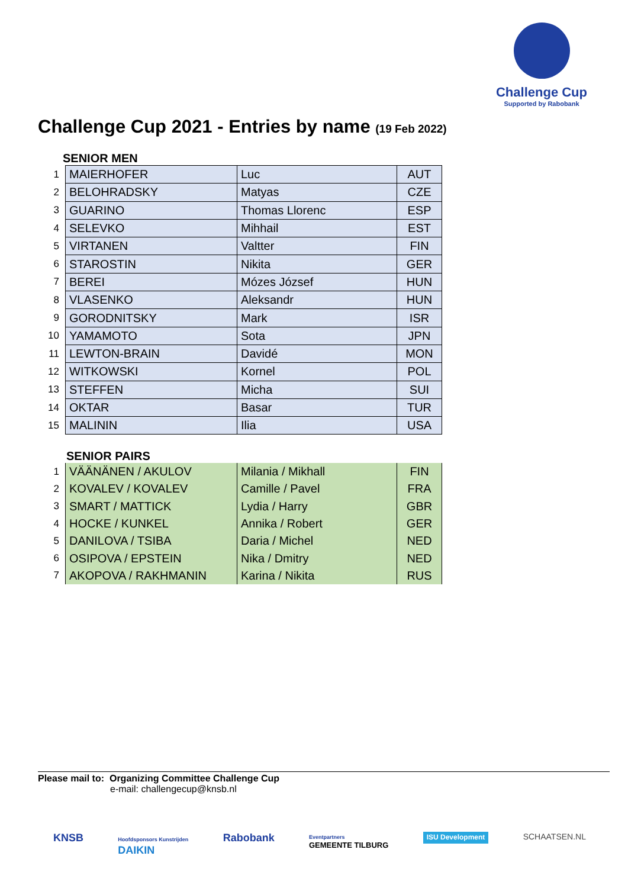Challenge Cup
Supported by Rabobank
Challenge Cup 2021 - Entries by name (19 Feb 2022)
SENIOR MEN
| 1 | MAIERHOFER | Luc | AUT |
| 2 | BELOHRADSKY | Matyas | CZE |
| 3 | GUARINO | Thomas Llorenc | ESP |
| 4 | SELEVKO | Mihhail | EST |
| 5 | VIRTANEN | Valtter | FIN |
| 6 | STAROSTIN | Nikita | GER |
| 7 | BEREI | Mózes József | HUN |
| 8 | VLASENKO | Aleksandr | HUN |
| 9 | GORODNITSKY | Mark | ISR |
| 10 | YAMAMOTO | Sota | JPN |
| 11 | LEWTON-BRAIN | Davidé | MON |
| 12 | WITKOWSKI | Kornel | POL |
| 13 | STEFFEN | Micha | SUI |
| 14 | OKTAR | Basar | TUR |
| 15 | MALININ | Ilia | USA |
SENIOR PAIRS
| 1 | VÄÄNÄNEN / AKULOV | Milania / Mikhall | FIN |
| 2 | KOVALEV / KOVALEV | Camille / Pavel | FRA |
| 3 | SMART / MATTICK | Lydia / Harry | GBR |
| 4 | HOCKE / KUNKEL | Annika / Robert | GER |
| 5 | DANILOVA / TSIBA | Daria / Michel | NED |
| 6 | OSIPOVA / EPSTEIN | Nika / Dmitry | NED |
| 7 | AKOPOVA / RAKHMANIN | Karina / Nikita | RUS |
Please mail to: Organizing Committee Challenge Cup
e-mail: challengecup@knsb.nl
KNSB Hoofdsponsors Kunstrijden
DAIKIN Rabobank Eventpartners
GEMEENTE TILBURG ISU Development SCHAATSEN.NL